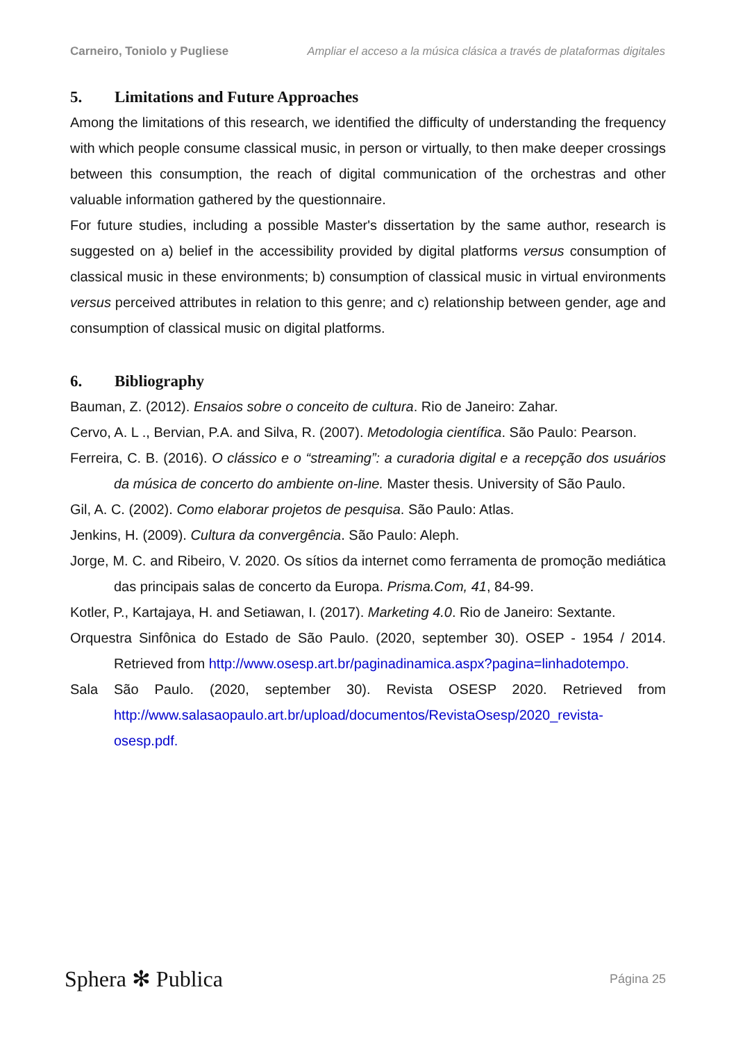Carneiro, Toniolo y Pugliese Ampliar el acceso a la música clásica a través de plataformas digitales
5. Limitations and Future Approaches
Among the limitations of this research, we identified the difficulty of understanding the frequency with which people consume classical music, in person or virtually, to then make deeper crossings between this consumption, the reach of digital communication of the orchestras and other valuable information gathered by the questionnaire.
For future studies, including a possible Master's dissertation by the same author, research is suggested on a) belief in the accessibility provided by digital platforms versus consumption of classical music in these environments; b) consumption of classical music in virtual environments versus perceived attributes in relation to this genre; and c) relationship between gender, age and consumption of classical music on digital platforms.
6. Bibliography
Bauman, Z. (2012). Ensaios sobre o conceito de cultura. Rio de Janeiro: Zahar.
Cervo, A. L ., Bervian, P.A. and Silva, R. (2007). Metodologia científica. São Paulo: Pearson.
Ferreira, C. B. (2016). O clássico e o “streaming”: a curadoria digital e a recepção dos usuários da música de concerto do ambiente on-line. Master thesis. University of São Paulo.
Gil, A. C. (2002). Como elaborar projetos de pesquisa. São Paulo: Atlas.
Jenkins, H. (2009). Cultura da convergência. São Paulo: Aleph.
Jorge, M. C. and Ribeiro, V. 2020. Os sítios da internet como ferramenta de promoção mediática das principais salas de concerto da Europa. Prisma.Com, 41, 84-99.
Kotler, P., Kartajaya, H. and Setiawan, I. (2017). Marketing 4.0. Rio de Janeiro: Sextante.
Orquestra Sinfônica do Estado de São Paulo. (2020, september 30). OSEP - 1954 / 2014. Retrieved from http://www.osesp.art.br/paginadinamica.aspx?pagina=linhadotempo.
Sala São Paulo. (2020, september 30). Revista OSESP 2020. Retrieved from http://www.salasaopaulo.art.br/upload/documentos/RevistaOsesp/2020_revista-osesp.pdf.
Sphera ✻ Publica
Página 25